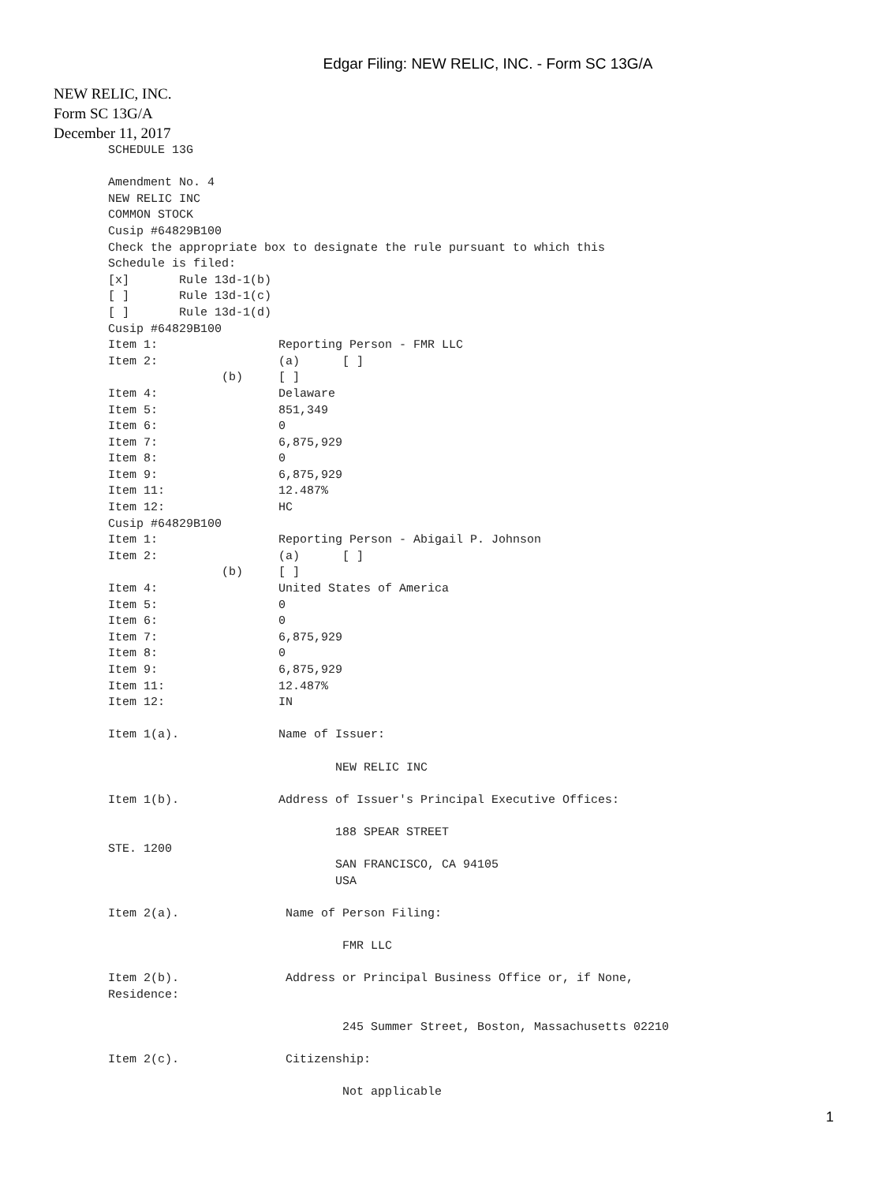Edgar Filing: NEW RELIC, INC. - Form SC 13G/A
NEW RELIC, INC.
Form SC 13G/A
December 11, 2017
SCHEDULE 13G

Amendment No. 4
NEW RELIC INC
COMMON STOCK
Cusip #64829B100
Check the appropriate box to designate the rule pursuant to which this
Schedule is filed:
[x]       Rule 13d-1(b)
[ ]       Rule 13d-1(c)
[ ]       Rule 13d-1(d)
Cusip #64829B100
Item 1:                 Reporting Person - FMR LLC
Item 2:                 (a)      [ ]
                (b)     [ ]
Item 4:                 Delaware
Item 5:                 851,349
Item 6:                 0
Item 7:                 6,875,929
Item 8:                 0
Item 9:                 6,875,929
Item 11:                12.487%
Item 12:                HC
Cusip #64829B100
Item 1:                 Reporting Person - Abigail P. Johnson
Item 2:                 (a)      [ ]
                (b)     [ ]
Item 4:                 United States of America
Item 5:                 0
Item 6:                 0
Item 7:                 6,875,929
Item 8:                 0
Item 9:                 6,875,929
Item 11:                12.487%
Item 12:                IN

Item 1(a).              Name of Issuer:

                                NEW RELIC INC

Item 1(b).              Address of Issuer's Principal Executive Offices:

                                188 SPEAR STREET
STE. 1200
                                SAN FRANCISCO, CA 94105
                                USA

Item 2(a).               Name of Person Filing:

                                 FMR LLC

Item 2(b).               Address or Principal Business Office or, if None,
Residence:

                                 245 Summer Street, Boston, Massachusetts 02210

Item 2(c).               Citizenship:

                                 Not applicable
1